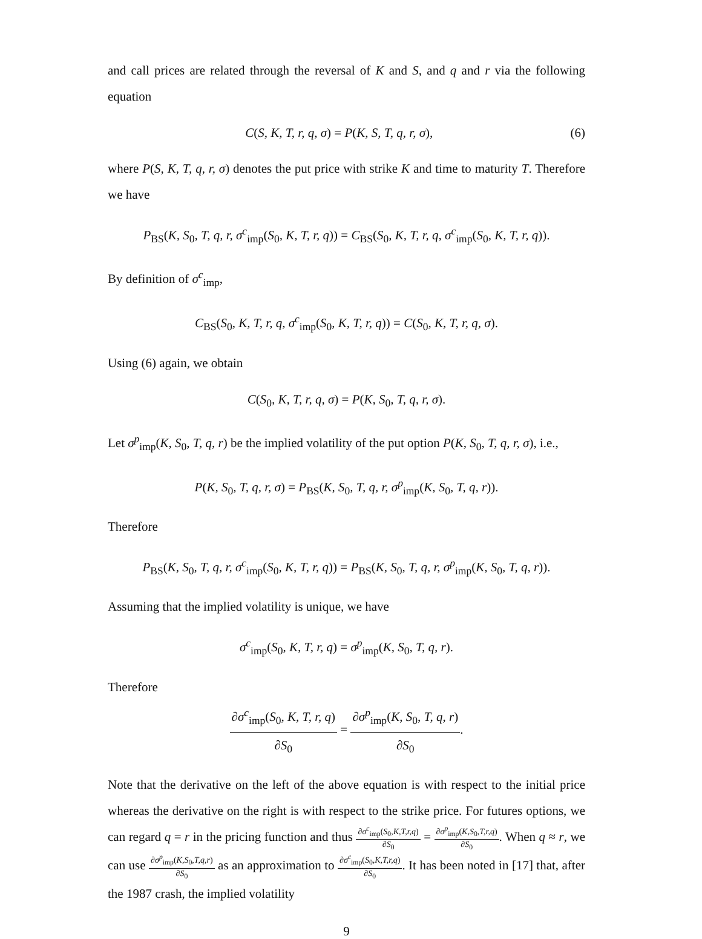and call prices are related through the reversal of K and S, and q and r via the following equation
(6) C(S, K, T, r, q, σ) = P(K, S, T, q, r, σ),
where P(S, K, T, q, r, σ) denotes the put price with strike K and time to maturity T. Therefore we have
P<sub>BS</sub>(K, S<sub>0</sub>, T, q, r, σ<sup>c</sup><sub>imp</sub>(S<sub>0</sub>, K, T, r, q)) = C<sub>BS</sub>(S<sub>0</sub>, K, T, r, q, σ<sup>c</sup><sub>imp</sub>(S<sub>0</sub>, K, T, r, q)).
By definition of σ<sup>c</sup><sub>imp</sub>,
C<sub>BS</sub>(S<sub>0</sub>, K, T, r, q, σ<sup>c</sup><sub>imp</sub>(S<sub>0</sub>, K, T, r, q)) = C(S<sub>0</sub>, K, T, r, q, σ).
Using (6) again, we obtain
C(S<sub>0</sub>, K, T, r, q, σ) = P(K, S<sub>0</sub>, T, q, r, σ).
Let σ<sup>p</sup><sub>imp</sub>(K, S<sub>0</sub>, T, q, r) be the implied volatility of the put option P(K, S<sub>0</sub>, T, q, r, σ), i.e.,
P(K, S<sub>0</sub>, T, q, r, σ) = P<sub>BS</sub>(K, S<sub>0</sub>, T, q, r, σ<sup>p</sup><sub>imp</sub>(K, S<sub>0</sub>, T, q, r)).
Therefore
P<sub>BS</sub>(K, S<sub>0</sub>, T, q, r, σ<sup>c</sup><sub>imp</sub>(S<sub>0</sub>, K, T, r, q)) = P<sub>BS</sub>(K, S<sub>0</sub>, T, q, r, σ<sup>p</sup><sub>imp</sub>(K, S<sub>0</sub>, T, q, r)).
Assuming that the implied volatility is unique, we have
σ<sup>c</sup><sub>imp</sub>(S<sub>0</sub>, K, T, r, q) = σ<sup>p</sup><sub>imp</sub>(K, S<sub>0</sub>, T, q, r).
Therefore
∂σ<sup>c</sup><sub>imp</sub>(S<sub>0</sub>, K, T, r, q) ∂S<sub>0</sub> = ∂σ<sup>p</sup><sub>imp</sub>(K, S<sub>0</sub>, T, q, r) ∂S<sub>0</sub>.
Note that the derivative on the left of the above equation is with respect to the initial price whereas the derivative on the right is with respect to the strike price. For futures options, we can regard q = r in the pricing function and thus ∂σ<sup>c</sup><sub>imp</sub>(S<sub>0</sub>,K,T,r,q) ∂S<sub>0</sub> = ∂σ<sup>p</sup><sub>imp</sub>(K,S<sub>0</sub>,T,r,q) ∂S<sub>0</sub>. When q ≈ r, we can use ∂σ<sup>p</sup><sub>imp</sub>(K,S<sub>0</sub>,T,q,r) ∂S<sub>0</sub> as an approximation to ∂σ<sup>c</sup><sub>imp</sub>(S<sub>0</sub>,K,T,r,q) ∂S<sub>0</sub>. It has been noted in [17] that, after the 1987 crash, the implied volatility
9